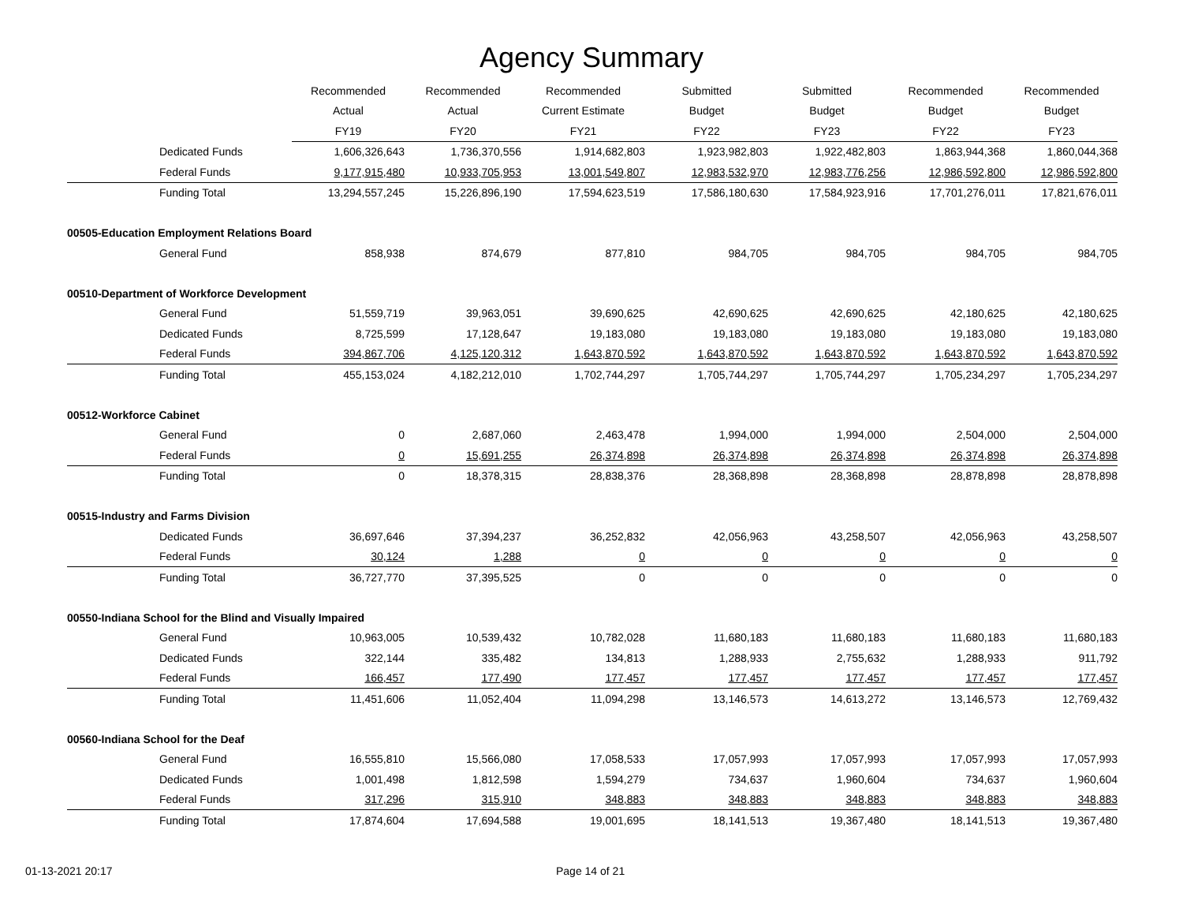Agency Summary
| | Recommended | Recommended | Recommended | Submitted | Submitted | Recommended | Recommended |
| --- | --- | --- | --- | --- | --- | --- | --- |
| | Actual | Actual | Current Estimate | Budget | Budget | Budget | Budget |
| | FY19 | FY20 | FY21 | FY22 | FY23 | FY22 | FY23 |
| Dedicated Funds | 1,606,326,643 | 1,736,370,556 | 1,914,682,803 | 1,923,982,803 | 1,922,482,803 | 1,863,944,368 | 1,860,044,368 |
| Federal Funds | 9,177,915,480 | 10,933,705,953 | 13,001,549,807 | 12,983,532,970 | 12,983,776,256 | 12,986,592,800 | 12,986,592,800 |
| Funding Total | 13,294,557,245 | 15,226,896,190 | 17,594,623,519 | 17,586,180,630 | 17,584,923,916 | 17,701,276,011 | 17,821,676,011 |
| 00505-Education Employment Relations Board | | | | | | | |
| General Fund | 858,938 | 874,679 | 877,810 | 984,705 | 984,705 | 984,705 | 984,705 |
| 00510-Department of Workforce Development | | | | | | | |
| General Fund | 51,559,719 | 39,963,051 | 39,690,625 | 42,690,625 | 42,690,625 | 42,180,625 | 42,180,625 |
| Dedicated Funds | 8,725,599 | 17,128,647 | 19,183,080 | 19,183,080 | 19,183,080 | 19,183,080 | 19,183,080 |
| Federal Funds | 394,867,706 | 4,125,120,312 | 1,643,870,592 | 1,643,870,592 | 1,643,870,592 | 1,643,870,592 | 1,643,870,592 |
| Funding Total | 455,153,024 | 4,182,212,010 | 1,702,744,297 | 1,705,744,297 | 1,705,744,297 | 1,705,234,297 | 1,705,234,297 |
| 00512-Workforce Cabinet | | | | | | | |
| General Fund | 0 | 2,687,060 | 2,463,478 | 1,994,000 | 1,994,000 | 2,504,000 | 2,504,000 |
| Federal Funds | 0 | 15,691,255 | 26,374,898 | 26,374,898 | 26,374,898 | 26,374,898 | 26,374,898 |
| Funding Total | 0 | 18,378,315 | 28,838,376 | 28,368,898 | 28,368,898 | 28,878,898 | 28,878,898 |
| 00515-Industry and Farms Division | | | | | | | |
| Dedicated Funds | 36,697,646 | 37,394,237 | 36,252,832 | 42,056,963 | 43,258,507 | 42,056,963 | 43,258,507 |
| Federal Funds | 30,124 | 1,288 | 0 | 0 | 0 | 0 | 0 |
| Funding Total | 36,727,770 | 37,395,525 | 0 | 0 | 0 | 0 | 0 |
| 00550-Indiana School for the Blind and Visually Impaired | | | | | | | |
| General Fund | 10,963,005 | 10,539,432 | 10,782,028 | 11,680,183 | 11,680,183 | 11,680,183 | 11,680,183 |
| Dedicated Funds | 322,144 | 335,482 | 134,813 | 1,288,933 | 2,755,632 | 1,288,933 | 911,792 |
| Federal Funds | 166,457 | 177,490 | 177,457 | 177,457 | 177,457 | 177,457 | 177,457 |
| Funding Total | 11,451,606 | 11,052,404 | 11,094,298 | 13,146,573 | 14,613,272 | 13,146,573 | 12,769,432 |
| 00560-Indiana School for the Deaf | | | | | | | |
| General Fund | 16,555,810 | 15,566,080 | 17,058,533 | 17,057,993 | 17,057,993 | 17,057,993 | 17,057,993 |
| Dedicated Funds | 1,001,498 | 1,812,598 | 1,594,279 | 734,637 | 1,960,604 | 734,637 | 1,960,604 |
| Federal Funds | 317,296 | 315,910 | 348,883 | 348,883 | 348,883 | 348,883 | 348,883 |
| Funding Total | 17,874,604 | 17,694,588 | 19,001,695 | 18,141,513 | 19,367,480 | 18,141,513 | 19,367,480 |
01-13-2021 20:17 Page 14 of 21